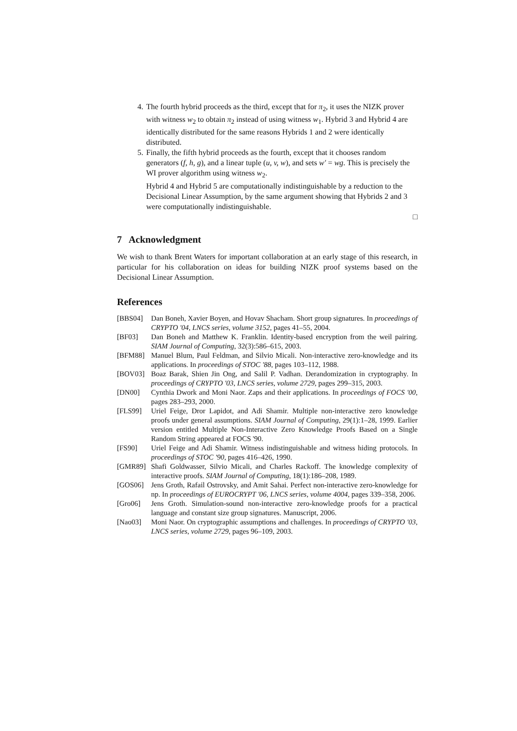4. The fourth hybrid proceeds as the third, except that for π<sub>2</sub>, it uses the NIZK prover with witness w<sub>2</sub> to obtain π<sub>2</sub> instead of using witness w<sub>1</sub>. Hybrid 3 and Hybrid 4 are identically distributed for the same reasons Hybrids 1 and 2 were identically distributed.
5. Finally, the fifth hybrid proceeds as the fourth, except that it chooses random generators (f, h, g), and a linear tuple (u, v, w), and sets w′ = wg. This is precisely the WI prover algorithm using witness w<sub>2</sub>.
Hybrid 4 and Hybrid 5 are computationally indistinguishable by a reduction to the Decisional Linear Assumption, by the same argument showing that Hybrids 2 and 3 were computationally indistinguishable.
□
7 Acknowledgment
We wish to thank Brent Waters for important collaboration at an early stage of this research, in particular for his collaboration on ideas for building NIZK proof systems based on the Decisional Linear Assumption.
References
[BBS04] Dan Boneh, Xavier Boyen, and Hovav Shacham. Short group signatures. In proceedings of CRYPTO '04, LNCS series, volume 3152, pages 41–55, 2004.
[BF03] Dan Boneh and Matthew K. Franklin. Identity-based encryption from the weil pairing. SIAM Journal of Computing, 32(3):586–615, 2003.
[BFM88] Manuel Blum, Paul Feldman, and Silvio Micali. Non-interactive zero-knowledge and its applications. In proceedings of STOC '88, pages 103–112, 1988.
[BOV03] Boaz Barak, Shien Jin Ong, and Salil P. Vadhan. Derandomization in cryptography. In proceedings of CRYPTO '03, LNCS series, volume 2729, pages 299–315, 2003.
[DN00] Cynthia Dwork and Moni Naor. Zaps and their applications. In proceedings of FOCS '00, pages 283–293, 2000.
[FLS99] Uriel Feige, Dror Lapidot, and Adi Shamir. Multiple non-interactive zero knowledge proofs under general assumptions. SIAM Journal of Computing, 29(1):1–28, 1999. Earlier version entitled Multiple Non-Interactive Zero Knowledge Proofs Based on a Single Random String appeared at FOCS '90.
[FS90] Uriel Feige and Adi Shamir. Witness indistinguishable and witness hiding protocols. In proceedings of STOC '90, pages 416–426, 1990.
[GMR89] Shafi Goldwasser, Silvio Micali, and Charles Rackoff. The knowledge complexity of interactive proofs. SIAM Journal of Computing, 18(1):186–208, 1989.
[GOS06] Jens Groth, Rafail Ostrovsky, and Amit Sahai. Perfect non-interactive zero-knowledge for np. In proceedings of EUROCRYPT '06, LNCS series, volume 4004, pages 339–358, 2006.
[Gro06] Jens Groth. Simulation-sound non-interactive zero-knowledge proofs for a practical language and constant size group signatures. Manuscript, 2006.
[Nao03] Moni Naor. On cryptographic assumptions and challenges. In proceedings of CRYPTO '03, LNCS series, volume 2729, pages 96–109, 2003.